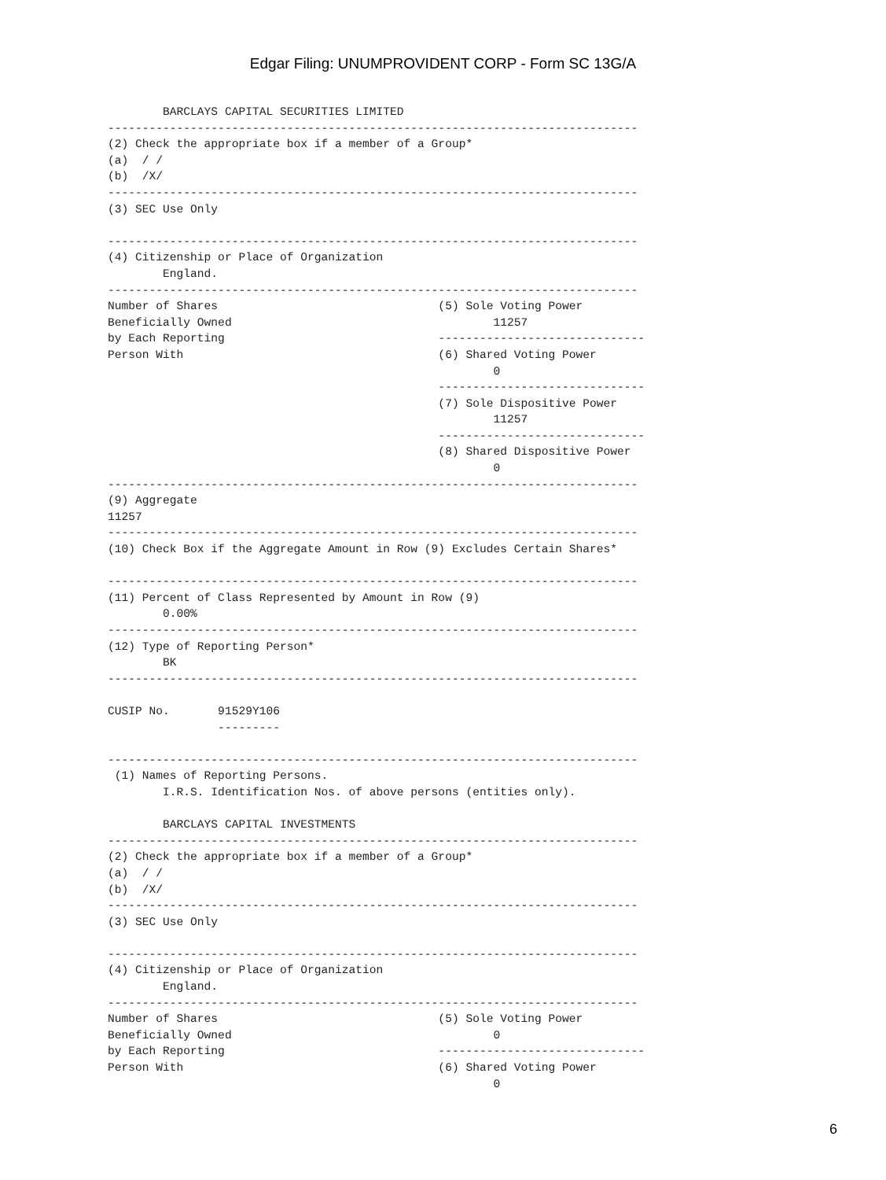Edgar Filing: UNUMPROVIDENT CORP - Form SC 13G/A
        BARCLAYS CAPITAL SECURITIES LIMITED
-----------------------------------------------------------------------------
(2) Check the appropriate box if a member of a Group*
(a)  / /
(b)  /X/
-----------------------------------------------------------------------------
(3) SEC Use Only

-----------------------------------------------------------------------------
(4) Citizenship or Place of Organization
        England.
-----------------------------------------------------------------------------
Number of Shares                                (5) Sole Voting Power
Beneficially Owned                                      11257
by Each Reporting                               ------------------------------
Person With                                     (6) Shared Voting Power
                                                        0
                                                ------------------------------
                                                (7) Sole Dispositive Power
                                                        11257
                                                ------------------------------
                                                (8) Shared Dispositive Power
                                                        0
-----------------------------------------------------------------------------
(9) Aggregate
11257
-----------------------------------------------------------------------------
(10) Check Box if the Aggregate Amount in Row (9) Excludes Certain Shares*

-----------------------------------------------------------------------------
(11) Percent of Class Represented by Amount in Row (9)
        0.00%
-----------------------------------------------------------------------------
(12) Type of Reporting Person*
        BK
-----------------------------------------------------------------------------

CUSIP No.       91529Y106
                ---------

-----------------------------------------------------------------------------
 (1) Names of Reporting Persons.
        I.R.S. Identification Nos. of above persons (entities only).

        BARCLAYS CAPITAL INVESTMENTS
-----------------------------------------------------------------------------
(2) Check the appropriate box if a member of a Group*
(a)  / /
(b)  /X/
-----------------------------------------------------------------------------
(3) SEC Use Only

-----------------------------------------------------------------------------
(4) Citizenship or Place of Organization
        England.
-----------------------------------------------------------------------------
Number of Shares                                (5) Sole Voting Power
Beneficially Owned                                      0
by Each Reporting                               ------------------------------
Person With                                     (6) Shared Voting Power
                                                        0
6